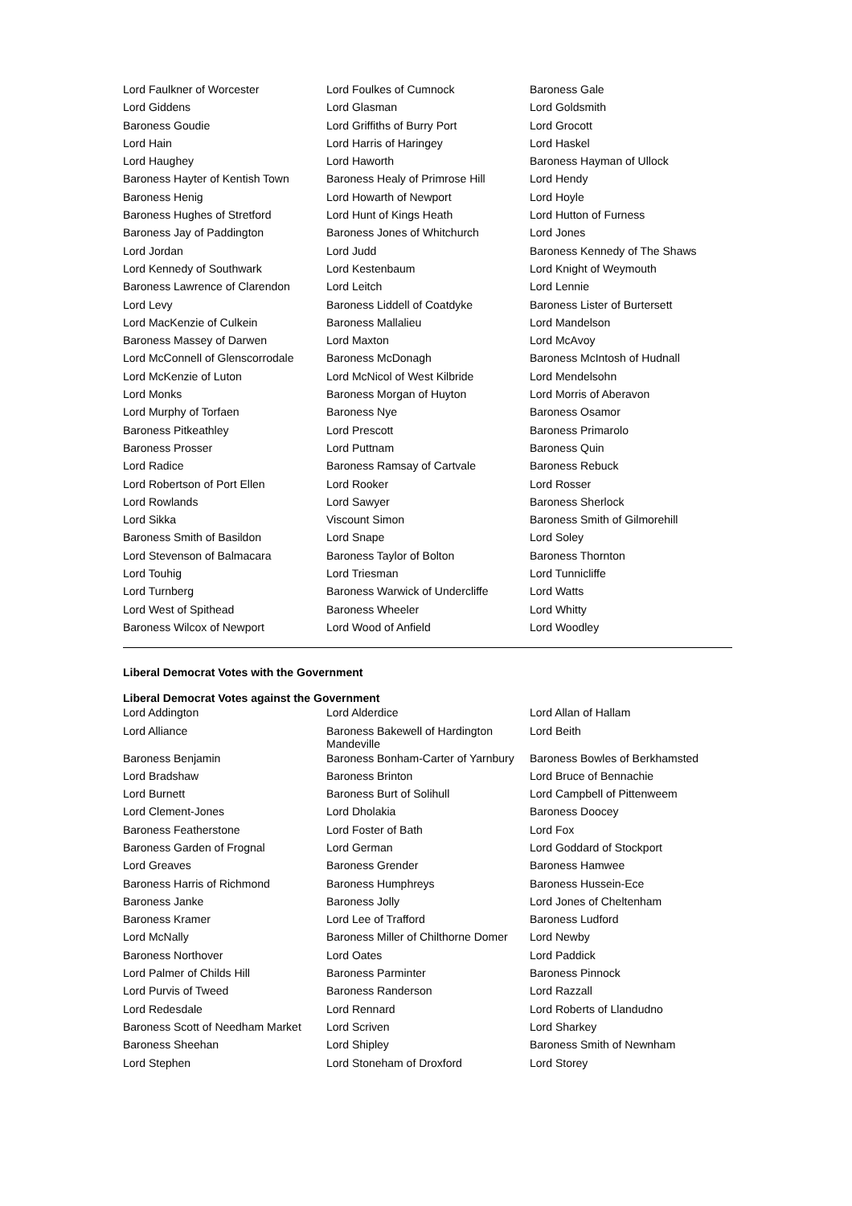| Lord Faulkner of Worcester | Lord Foulkes of Cumnock | Baroness Gale |
| Lord Giddens | Lord Glasman | Lord Goldsmith |
| Baroness Goudie | Lord Griffiths of Burry Port | Lord Grocott |
| Lord Hain | Lord Harris of Haringey | Lord Haskel |
| Lord Haughey | Lord Haworth | Baroness Hayman of Ullock |
| Baroness Hayter of Kentish Town | Baroness Healy of Primrose Hill | Lord Hendy |
| Baroness Henig | Lord Howarth of Newport | Lord Hoyle |
| Baroness Hughes of Stretford | Lord Hunt of Kings Heath | Lord Hutton of Furness |
| Baroness Jay of Paddington | Baroness Jones of Whitchurch | Lord Jones |
| Lord Jordan | Lord Judd | Baroness Kennedy of The Shaws |
| Lord Kennedy of Southwark | Lord Kestenbaum | Lord Knight of Weymouth |
| Baroness Lawrence of Clarendon | Lord Leitch | Lord Lennie |
| Lord Levy | Baroness Liddell of Coatdyke | Baroness Lister of Burtersett |
| Lord MacKenzie of Culkein | Baroness Mallalieu | Lord Mandelson |
| Baroness Massey of Darwen | Lord Maxton | Lord McAvoy |
| Lord McConnell of Glenscorrodale | Baroness McDonagh | Baroness McIntosh of Hudnall |
| Lord McKenzie of Luton | Lord McNicol of West Kilbride | Lord Mendelsohn |
| Lord Monks | Baroness Morgan of Huyton | Lord Morris of Aberavon |
| Lord Murphy of Torfaen | Baroness Nye | Baroness Osamor |
| Baroness Pitkeathley | Lord Prescott | Baroness Primarolo |
| Baroness Prosser | Lord Puttnam | Baroness Quin |
| Lord Radice | Baroness Ramsay of Cartvale | Baroness Rebuck |
| Lord Robertson of Port Ellen | Lord Rooker | Lord Rosser |
| Lord Rowlands | Lord Sawyer | Baroness Sherlock |
| Lord Sikka | Viscount Simon | Baroness Smith of Gilmorehill |
| Baroness Smith of Basildon | Lord Snape | Lord Soley |
| Lord Stevenson of Balmacara | Baroness Taylor of Bolton | Baroness Thornton |
| Lord Touhig | Lord Triesman | Lord Tunnicliffe |
| Lord Turnberg | Baroness Warwick of Undercliffe | Lord Watts |
| Lord West of Spithead | Baroness Wheeler | Lord Whitty |
| Baroness Wilcox of Newport | Lord Wood of Anfield | Lord Woodley |
Liberal Democrat Votes with the Government
Liberal Democrat Votes against the Government
| Lord Addington | Lord Alderdice | Lord Allan of Hallam |
| Lord Alliance | Baroness Bakewell of Hardington Mandeville | Lord Beith |
| Baroness Benjamin | Baroness Bonham-Carter of Yarnbury | Baroness Bowles of Berkhamsted |
| Lord Bradshaw | Baroness Brinton | Lord Bruce of Bennachie |
| Lord Burnett | Baroness Burt of Solihull | Lord Campbell of Pittenweem |
| Lord Clement-Jones | Lord Dholakia | Baroness Doocey |
| Baroness Featherstone | Lord Foster of Bath | Lord Fox |
| Baroness Garden of Frognal | Lord German | Lord Goddard of Stockport |
| Lord Greaves | Baroness Grender | Baroness Hamwee |
| Baroness Harris of Richmond | Baroness Humphreys | Baroness Hussein-Ece |
| Baroness Janke | Baroness Jolly | Lord Jones of Cheltenham |
| Baroness Kramer | Lord Lee of Trafford | Baroness Ludford |
| Lord McNally | Baroness Miller of Chilthorne Domer | Lord Newby |
| Baroness Northover | Lord Oates | Lord Paddick |
| Lord Palmer of Childs Hill | Baroness Parminter | Baroness Pinnock |
| Lord Purvis of Tweed | Baroness Randerson | Lord Razzall |
| Lord Redesdale | Lord Rennard | Lord Roberts of Llandudno |
| Baroness Scott of Needham Market | Lord Scriven | Lord Sharkey |
| Baroness Sheehan | Lord Shipley | Baroness Smith of Newnham |
| Lord Stephen | Lord Stoneham of Droxford | Lord Storey |